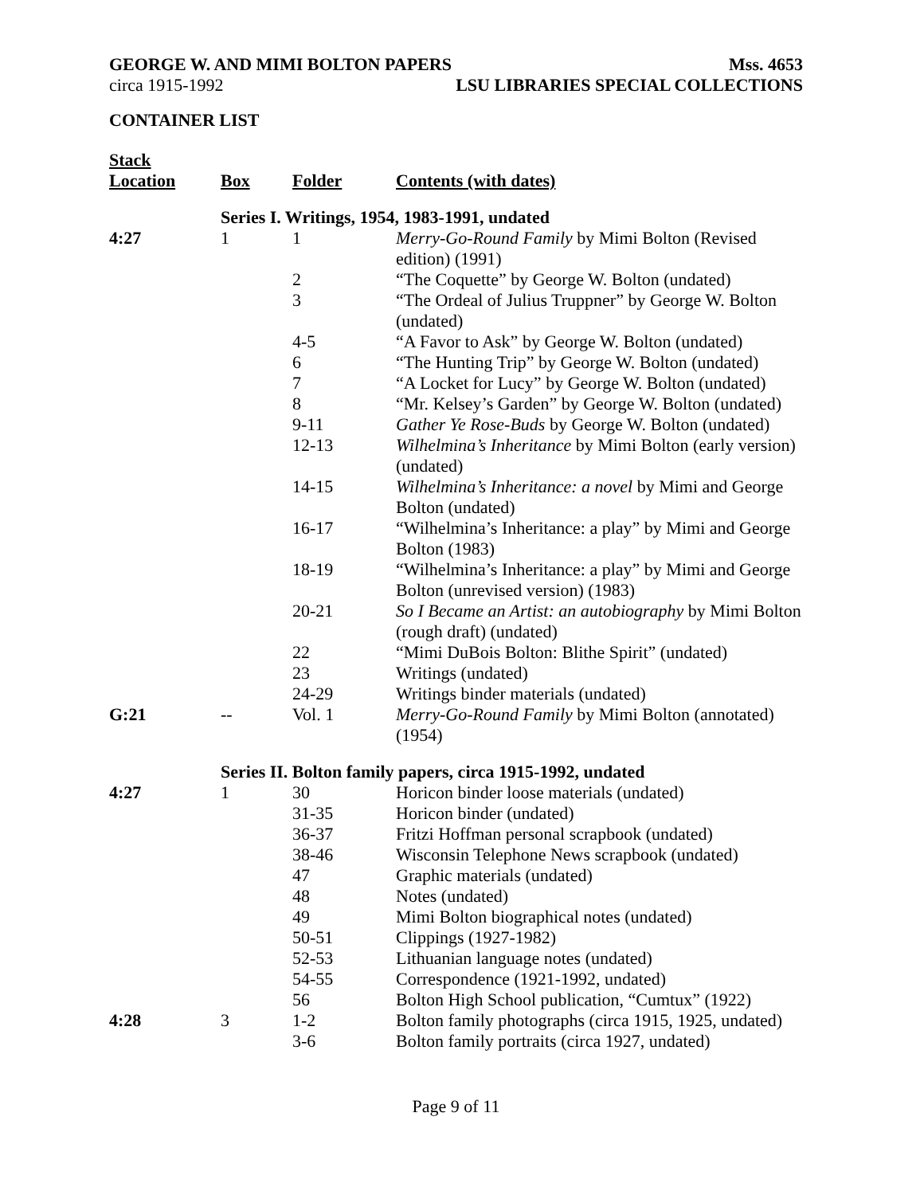GEORGE W. AND MIMI BOLTON PAPERS Mss. 4653
circa 1915-1992 LSU LIBRARIES SPECIAL COLLECTIONS
CONTAINER LIST
| Stack Location | Box | Folder | Contents (with dates) |
| --- | --- | --- | --- |
| | Series I. Writings, 1954, 1983-1991, undated | | |
| 4:27 | 1 | 1 | Merry-Go-Round Family by Mimi Bolton (Revised edition) (1991) |
| | | 2 | “The Coquette” by George W. Bolton (undated) |
| | | 3 | “The Ordeal of Julius Truppner” by George W. Bolton (undated) |
| | | 4-5 | “A Favor to Ask” by George W. Bolton (undated) |
| | | 6 | “The Hunting Trip” by George W. Bolton (undated) |
| | | 7 | “A Locket for Lucy” by George W. Bolton (undated) |
| | | 8 | “Mr. Kelsey’s Garden” by George W. Bolton (undated) |
| | | 9-11 | Gather Ye Rose-Buds by George W. Bolton (undated) |
| | | 12-13 | Wilhelmina’s Inheritance by Mimi Bolton (early version) (undated) |
| | | 14-15 | Wilhelmina’s Inheritance: a novel by Mimi and George Bolton (undated) |
| | | 16-17 | “Wilhelmina’s Inheritance: a play” by Mimi and George Bolton (1983) |
| | | 18-19 | “Wilhelmina’s Inheritance: a play” by Mimi and George Bolton (unrevised version) (1983) |
| | | 20-21 | So I Became an Artist: an autobiography by Mimi Bolton (rough draft) (undated) |
| | | 22 | “Mimi DuBois Bolton: Blithe Spirit” (undated) |
| | | 23 | Writings (undated) |
| | | 24-29 | Writings binder materials (undated) |
| G:21 | -- | Vol. 1 | Merry-Go-Round Family by Mimi Bolton (annotated) (1954) |
| | Series II. Bolton family papers, circa 1915-1992, undated | | |
| 4:27 | 1 | 30 | Horicon binder loose materials (undated) |
| | | 31-35 | Horicon binder (undated) |
| | | 36-37 | Fritzi Hoffman personal scrapbook (undated) |
| | | 38-46 | Wisconsin Telephone News scrapbook (undated) |
| | | 47 | Graphic materials (undated) |
| | | 48 | Notes (undated) |
| | | 49 | Mimi Bolton biographical notes (undated) |
| | | 50-51 | Clippings (1927-1982) |
| | | 52-53 | Lithuanian language notes (undated) |
| | | 54-55 | Correspondence (1921-1992, undated) |
| | | 56 | Bolton High School publication, “Cumtux” (1922) |
| 4:28 | 3 | 1-2 | Bolton family photographs (circa 1915, 1925, undated) |
| | | 3-6 | Bolton family portraits (circa 1927, undated) |
Page 9 of 11